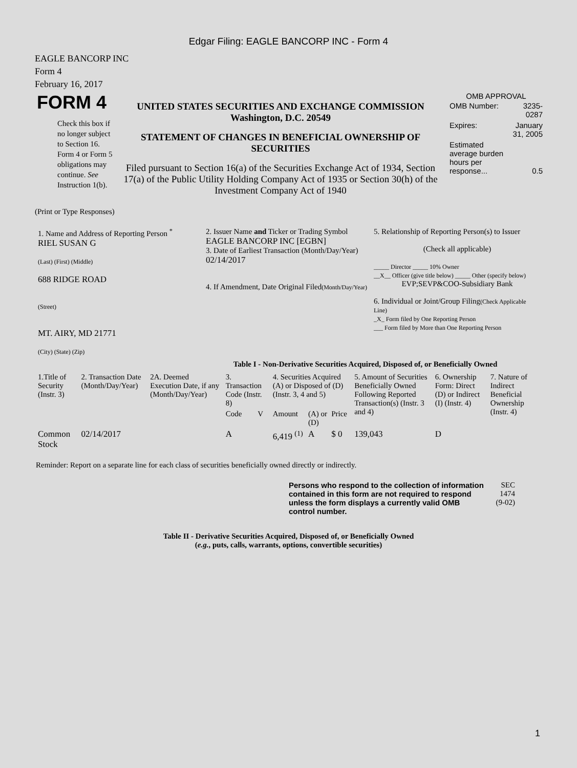Edgar Filing: EAGLE BANCORP INC - Form 4
EAGLE BANCORP INC
Form 4
February 16, 2017
| FORM 4 Check this box if no longer subject to Section 16. Form 4 or Form 5 obligations may continue. See Instruction 1(b). | UNITED STATES SECURITIES AND EXCHANGE COMMISSION Washington, D.C. 20549 STATEMENT OF CHANGES IN BENEFICIAL OWNERSHIP OF SECURITIES Filed pursuant to Section 16(a) of the Securities Exchange Act of 1934, Section 17(a) of the Public Utility Holding Company Act of 1935 or Section 30(h) of the Investment Company Act of 1940 | OMB APPROVAL / OMB Number: / 3235-0287 / / Expires: / January 31, 2005 / / Estimated average burden hours per response... / 0.5 / |
(Print or Type Responses)
| 1. Name and Address of Reporting Person <sup>*</sup> RIEL SUSAN G (Last) (First) (Middle) 688 RIDGE ROAD (Street) MT. AIRY, MD 21771 (City) (State) (Zip) | 2. Issuer Name and Ticker or Trading Symbol EAGLE BANCORP INC [EGBN] 3. Date of Earliest Transaction (Month/Day/Year) 02/14/2017 4. If Amendment, Date Original Filed (Month/Day/Year) | 5. Relationship of Reporting Person(s) to Issuer (Check all applicable) _____ Director _____ 10% Owner __X__ Officer (give title below) _____ Other (specify below) EVP;SEVP&COO-Subsidiary Bank 6. Individual or Joint/Group Filing (Check Applicable Line) _X_ Form filed by One Reporting Person ___ Form filed by More than One Reporting Person |
Table I - Non-Derivative Securities Acquired, Disposed of, or Beneficially Owned
| 1.Title of Security (Instr. 3) | 2. Transaction Date (Month/Day/Year) | 2A. Deemed Execution Date, if any (Month/Day/Year) | 3. Transaction Code (Instr. 8) | | 4. Securities Acquired (A) or Disposed of (D) (Instr. 3, 4 and 5) | | | 5. Amount of Securities Beneficially Owned Following Reported Transaction(s) (Instr. 3 and 4) | 6. Ownership Form: Direct (D) or Indirect (I) (Instr. 4) | 7. Nature of Indirect Beneficial Ownership (Instr. 4) |
| --- | --- | --- | --- | --- | --- | --- | --- | --- | --- | --- |
| | | | Code | V | Amount | (A) or (D) | Price | | | |
| Common Stock | 02/14/2017 | | A | | 6,419 <sup>(1)</sup> | A | $ 0 | 139,043 | D | |
Reminder: Report on a separate line for each class of securities beneficially owned directly or indirectly.
| Persons who respond to the collection of information contained in this form are not required to respond unless the form displays a currently valid OMB control number. | SEC 1474 (9-02) |
Table II - Derivative Securities Acquired, Disposed of, or Beneficially Owned
(e.g., puts, calls, warrants, options, convertible securities)
1